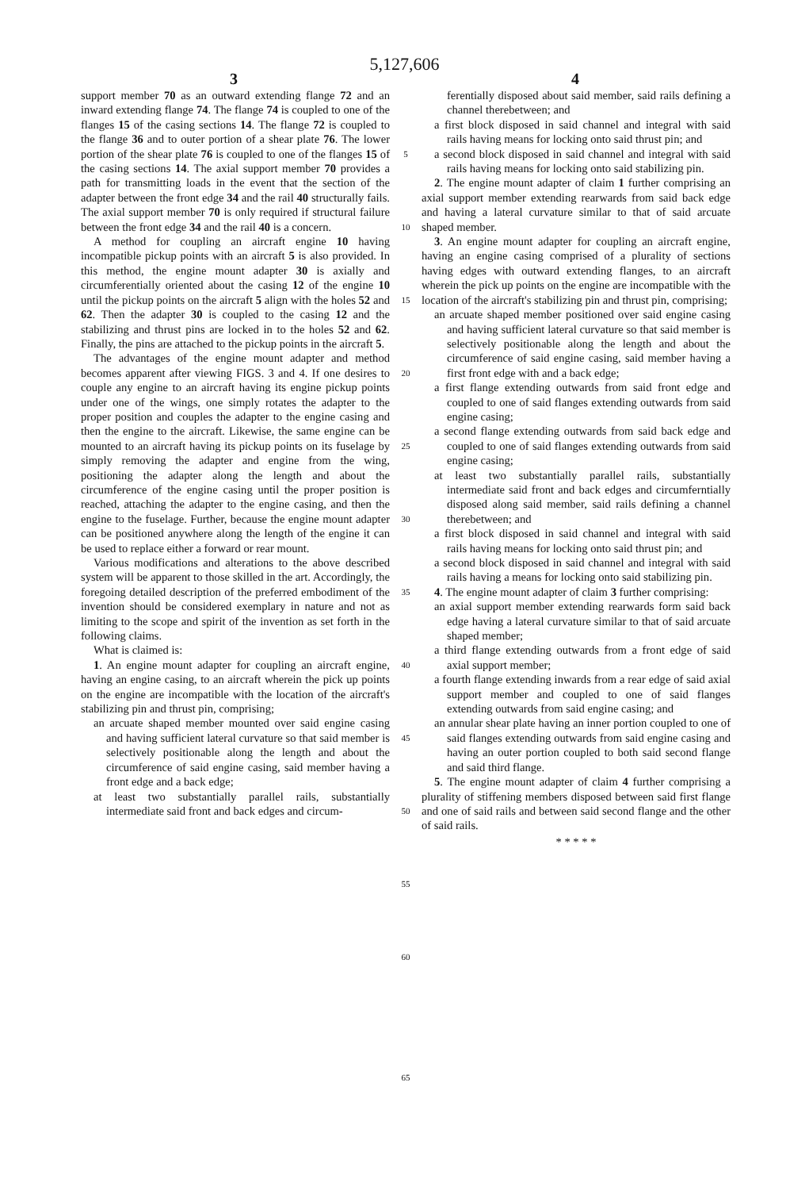5,127,606
3 4
support member 70 as an outward extending flange 72 and an inward extending flange 74. The flange 74 is coupled to one of the flanges 15 of the casing sections 14. The flange 72 is coupled to the flange 36 and to outer portion of a shear plate 76. The lower portion of the shear plate 76 is coupled to one of the flanges 15 of the casing sections 14. The axial support member 70 provides a path for transmitting loads in the event that the section of the adapter between the front edge 34 and the rail 40 structurally fails. The axial support member 70 is only required if structural failure between the front edge 34 and the rail 40 is a concern.
A method for coupling an aircraft engine 10 having incompatible pickup points with an aircraft 5 is also provided. In this method, the engine mount adapter 30 is axially and circumferentially oriented about the casing 12 of the engine 10 until the pickup points on the aircraft 5 align with the holes 52 and 62. Then the adapter 30 is coupled to the casing 12 and the stabilizing and thrust pins are locked in to the holes 52 and 62. Finally, the pins are attached to the pickup points in the aircraft 5.
The advantages of the engine mount adapter and method becomes apparent after viewing FIGS. 3 and 4. If one desires to couple any engine to an aircraft having its engine pickup points under one of the wings, one simply rotates the adapter to the proper position and couples the adapter to the engine casing and then the engine to the aircraft. Likewise, the same engine can be mounted to an aircraft having its pickup points on its fuselage by simply removing the adapter and engine from the wing, positioning the adapter along the length and about the circumference of the engine casing until the proper position is reached, attaching the adapter to the engine casing, and then the engine to the fuselage. Further, because the engine mount adapter can be positioned anywhere along the length of the engine it can be used to replace either a forward or rear mount.
Various modifications and alterations to the above described system will be apparent to those skilled in the art. Accordingly, the foregoing detailed description of the preferred embodiment of the invention should be considered exemplary in nature and not as limiting to the scope and spirit of the invention as set forth in the following claims.
What is claimed is:
1. An engine mount adapter for coupling an aircraft engine, having an engine casing, to an aircraft wherein the pick up points on the engine are incompatible with the location of the aircraft's stabilizing pin and thrust pin, comprising;
an arcuate shaped member mounted over said engine casing and having sufficient lateral curvature so that said member is selectively positionable along the length and about the circumference of said engine casing, said member having a front edge and a back edge;
at least two substantially parallel rails, substantially intermediate said front and back edges and circum-
5
10
15
20
25
30
35
40
45
50
55
60
65
ferentially disposed about said member, said rails defining a channel therebetween; and
a first block disposed in said channel and integral with said rails having means for locking onto said thrust pin; and
a second block disposed in said channel and integral with said rails having means for locking onto said stabilizing pin.
2. The engine mount adapter of claim 1 further comprising an axial support member extending rearwards from said back edge and having a lateral curvature similar to that of said arcuate shaped member.
3. An engine mount adapter for coupling an aircraft engine, having an engine casing comprised of a plurality of sections having edges with outward extending flanges, to an aircraft wherein the pick up points on the engine are incompatible with the location of the aircraft's stabilizing pin and thrust pin, comprising;
an arcuate shaped member positioned over said engine casing and having sufficient lateral curvature so that said member is selectively positionable along the length and about the circumference of said engine casing, said member having a first front edge with and a back edge;
a first flange extending outwards from said front edge and coupled to one of said flanges extending outwards from said engine casing;
a second flange extending outwards from said back edge and coupled to one of said flanges extending outwards from said engine casing;
at least two substantially parallel rails, substantially intermediate said front and back edges and circumferntially disposed along said member, said rails defining a channel therebetween; and
a first block disposed in said channel and integral with said rails having means for locking onto said thrust pin; and
a second block disposed in said channel and integral with said rails having a means for locking onto said stabilizing pin.
4. The engine mount adapter of claim 3 further comprising:
an axial support member extending rearwards form said back edge having a lateral curvature similar to that of said arcuate shaped member;
a third flange extending outwards from a front edge of said axial support member;
a fourth flange extending inwards from a rear edge of said axial support member and coupled to one of said flanges extending outwards from said engine casing; and
an annular shear plate having an inner portion coupled to one of said flanges extending outwards from said engine casing and having an outer portion coupled to both said second flange and said third flange.
5. The engine mount adapter of claim 4 further comprising a plurality of stiffening members disposed between said first flange and one of said rails and between said second flange and the other of said rails.
* * * * *